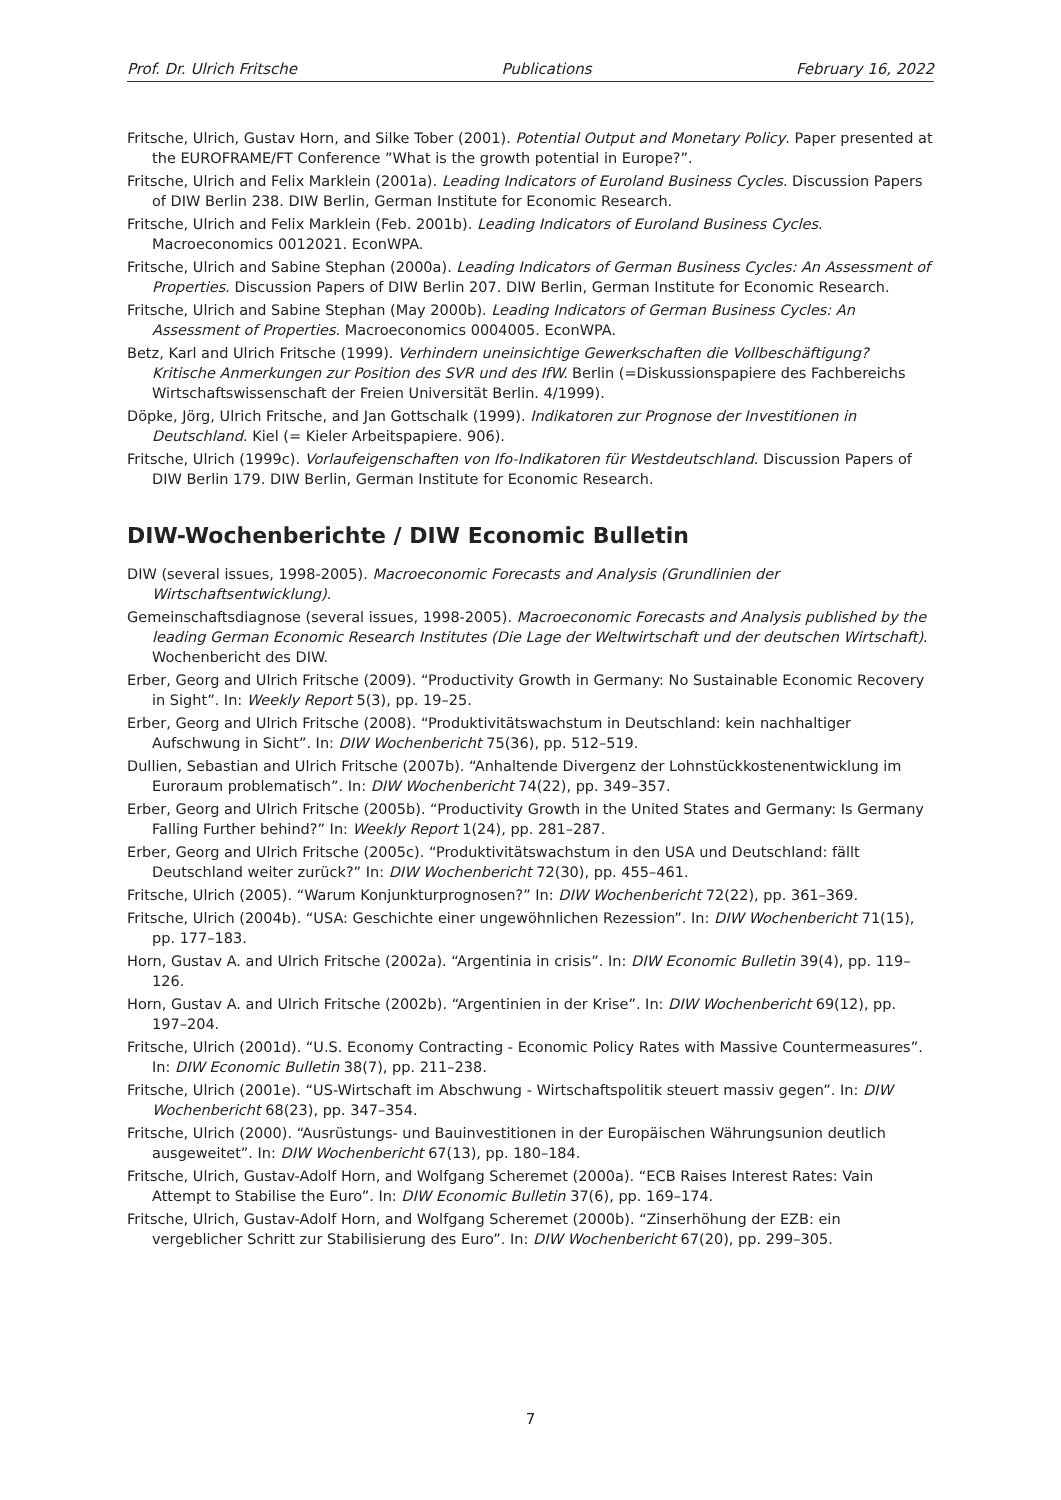Prof. Dr. Ulrich Fritsche Publications February 16, 2022
Fritsche, Ulrich, Gustav Horn, and Silke Tober (2001). Potential Output and Monetary Policy. Paper presented at the EUROFRAME/FT Conference ”What is the growth potential in Europe?”.
Fritsche, Ulrich and Felix Marklein (2001a). Leading Indicators of Euroland Business Cycles. Discussion Papers of DIW Berlin 238. DIW Berlin, German Institute for Economic Research.
Fritsche, Ulrich and Felix Marklein (Feb. 2001b). Leading Indicators of Euroland Business Cycles. Macroeconomics 0012021. EconWPA.
Fritsche, Ulrich and Sabine Stephan (2000a). Leading Indicators of German Business Cycles: An Assessment of Properties. Discussion Papers of DIW Berlin 207. DIW Berlin, German Institute for Economic Research.
Fritsche, Ulrich and Sabine Stephan (May 2000b). Leading Indicators of German Business Cycles: An Assessment of Properties. Macroeconomics 0004005. EconWPA.
Betz, Karl and Ulrich Fritsche (1999). Verhindern uneinsichtige Gewerkschaften die Vollbeschäftigung? Kritische Anmerkungen zur Position des SVR und des IfW. Berlin (=Diskussionspapiere des Fachbereichs Wirtschaftswissenschaft der Freien Universität Berlin. 4/1999).
Döpke, Jörg, Ulrich Fritsche, and Jan Gottschalk (1999). Indikatoren zur Prognose der Investitionen in Deutschland. Kiel (= Kieler Arbeitspapiere. 906).
Fritsche, Ulrich (1999c). Vorlaufeigenschaften von Ifo-Indikatoren für Westdeutschland. Discussion Papers of DIW Berlin 179. DIW Berlin, German Institute for Economic Research.
DIW-Wochenberichte / DIW Economic Bulletin
DIW (several issues, 1998-2005). Macroeconomic Forecasts and Analysis (Grundlinien der Wirtschaftsentwicklung).
Gemeinschaftsdiagnose (several issues, 1998-2005). Macroeconomic Forecasts and Analysis published by the leading German Economic Research Institutes (Die Lage der Weltwirtschaft und der deutschen Wirtschaft). Wochenbericht des DIW.
Erber, Georg and Ulrich Fritsche (2009). “Productivity Growth in Germany: No Sustainable Economic Recovery in Sight”. In: Weekly Report 5(3), pp. 19–25.
Erber, Georg and Ulrich Fritsche (2008). “Produktivitätswachstum in Deutschland: kein nachhaltiger Aufschwung in Sicht”. In: DIW Wochenbericht 75(36), pp. 512–519.
Dullien, Sebastian and Ulrich Fritsche (2007b). “Anhaltende Divergenz der Lohnstückkostenentwicklung im Euroraum problematisch”. In: DIW Wochenbericht 74(22), pp. 349–357.
Erber, Georg and Ulrich Fritsche (2005b). “Productivity Growth in the United States and Germany: Is Germany Falling Further behind?” In: Weekly Report 1(24), pp. 281–287.
Erber, Georg and Ulrich Fritsche (2005c). “Produktivitätswachstum in den USA und Deutschland: fällt Deutschland weiter zurück?” In: DIW Wochenbericht 72(30), pp. 455–461.
Fritsche, Ulrich (2005). “Warum Konjunkturprognosen?” In: DIW Wochenbericht 72(22), pp. 361–369.
Fritsche, Ulrich (2004b). “USA: Geschichte einer ungewöhnlichen Rezession”. In: DIW Wochenbericht 71(15), pp. 177–183.
Horn, Gustav A. and Ulrich Fritsche (2002a). “Argentinia in crisis”. In: DIW Economic Bulletin 39(4), pp. 119–126.
Horn, Gustav A. and Ulrich Fritsche (2002b). “Argentinien in der Krise”. In: DIW Wochenbericht 69(12), pp. 197–204.
Fritsche, Ulrich (2001d). “U.S. Economy Contracting - Economic Policy Rates with Massive Countermeasures”. In: DIW Economic Bulletin 38(7), pp. 211–238.
Fritsche, Ulrich (2001e). “US-Wirtschaft im Abschwung - Wirtschaftspolitik steuert massiv gegen”. In: DIW Wochenbericht 68(23), pp. 347–354.
Fritsche, Ulrich (2000). “Ausrüstungs- und Bauinvestitionen in der Europäischen Währungsunion deutlich ausgeweitet”. In: DIW Wochenbericht 67(13), pp. 180–184.
Fritsche, Ulrich, Gustav-Adolf Horn, and Wolfgang Scheremet (2000a). “ECB Raises Interest Rates: Vain Attempt to Stabilise the Euro”. In: DIW Economic Bulletin 37(6), pp. 169–174.
Fritsche, Ulrich, Gustav-Adolf Horn, and Wolfgang Scheremet (2000b). “Zinserhöhung der EZB: ein vergeblicher Schritt zur Stabilisierung des Euro”. In: DIW Wochenbericht 67(20), pp. 299–305.
7